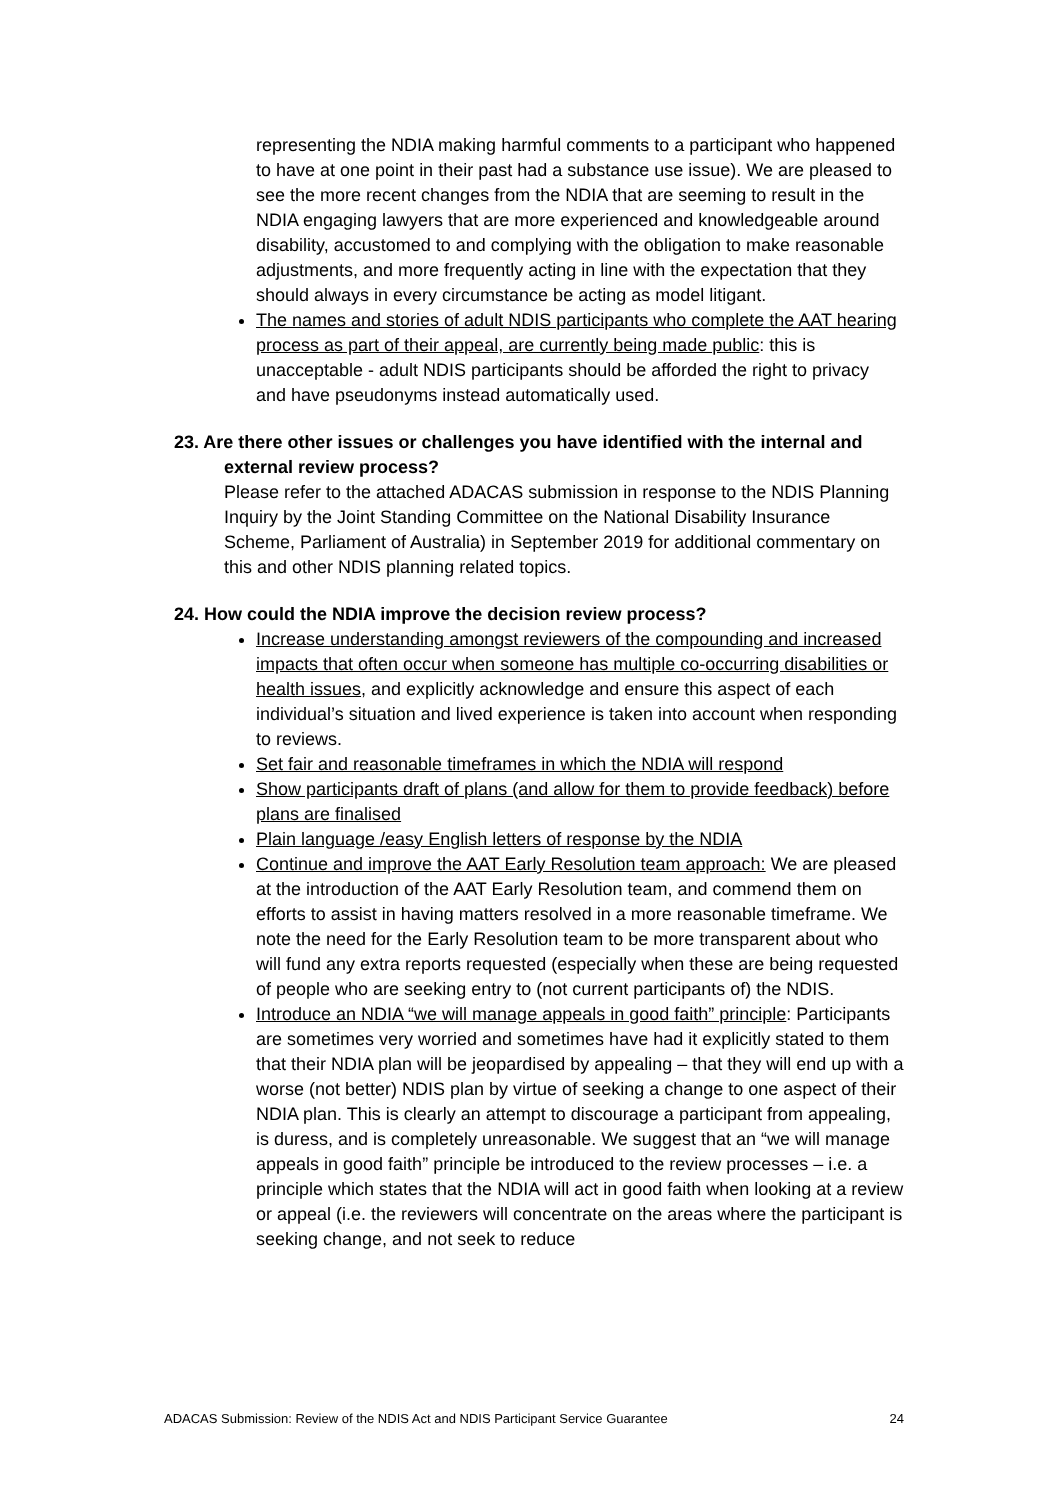representing the NDIA making harmful comments to a participant who happened to have at one point in their past had a substance use issue). We are pleased to see the more recent changes from the NDIA that are seeming to result in the NDIA engaging lawyers that are more experienced and knowledgeable around disability, accustomed to and complying with the obligation to make reasonable adjustments, and more frequently acting in line with the expectation that they should always in every circumstance be acting as model litigant.
The names and stories of adult NDIS participants who complete the AAT hearing process as part of their appeal, are currently being made public: this is unacceptable - adult NDIS participants should be afforded the right to privacy and have pseudonyms instead automatically used.
23. Are there other issues or challenges you have identified with the internal and external review process?
Please refer to the attached ADACAS submission in response to the NDIS Planning Inquiry by the Joint Standing Committee on the National Disability Insurance Scheme, Parliament of Australia) in September 2019 for additional commentary on this and other NDIS planning related topics.
24. How could the NDIA improve the decision review process?
Increase understanding amongst reviewers of the compounding and increased impacts that often occur when someone has multiple co-occurring disabilities or health issues, and explicitly acknowledge and ensure this aspect of each individual’s situation and lived experience is taken into account when responding to reviews.
Set fair and reasonable timeframes in which the NDIA will respond
Show participants draft of plans (and allow for them to provide feedback) before plans are finalised
Plain language /easy English letters of response by the NDIA
Continue and improve the AAT Early Resolution team approach: We are pleased at the introduction of the AAT Early Resolution team, and commend them on efforts to assist in having matters resolved in a more reasonable timeframe. We note the need for the Early Resolution team to be more transparent about who will fund any extra reports requested (especially when these are being requested of people who are seeking entry to (not current participants of) the NDIS.
Introduce an NDIA “we will manage appeals in good faith” principle: Participants are sometimes very worried and sometimes have had it explicitly stated to them that their NDIA plan will be jeopardised by appealing – that they will end up with a worse (not better) NDIS plan by virtue of seeking a change to one aspect of their NDIA plan. This is clearly an attempt to discourage a participant from appealing, is duress, and is completely unreasonable. We suggest that an “we will manage appeals in good faith” principle be introduced to the review processes – i.e. a principle which states that the NDIA will act in good faith when looking at a review or appeal (i.e. the reviewers will concentrate on the areas where the participant is seeking change, and not seek to reduce
ADACAS Submission: Review of the NDIS Act and NDIS Participant Service Guarantee 24